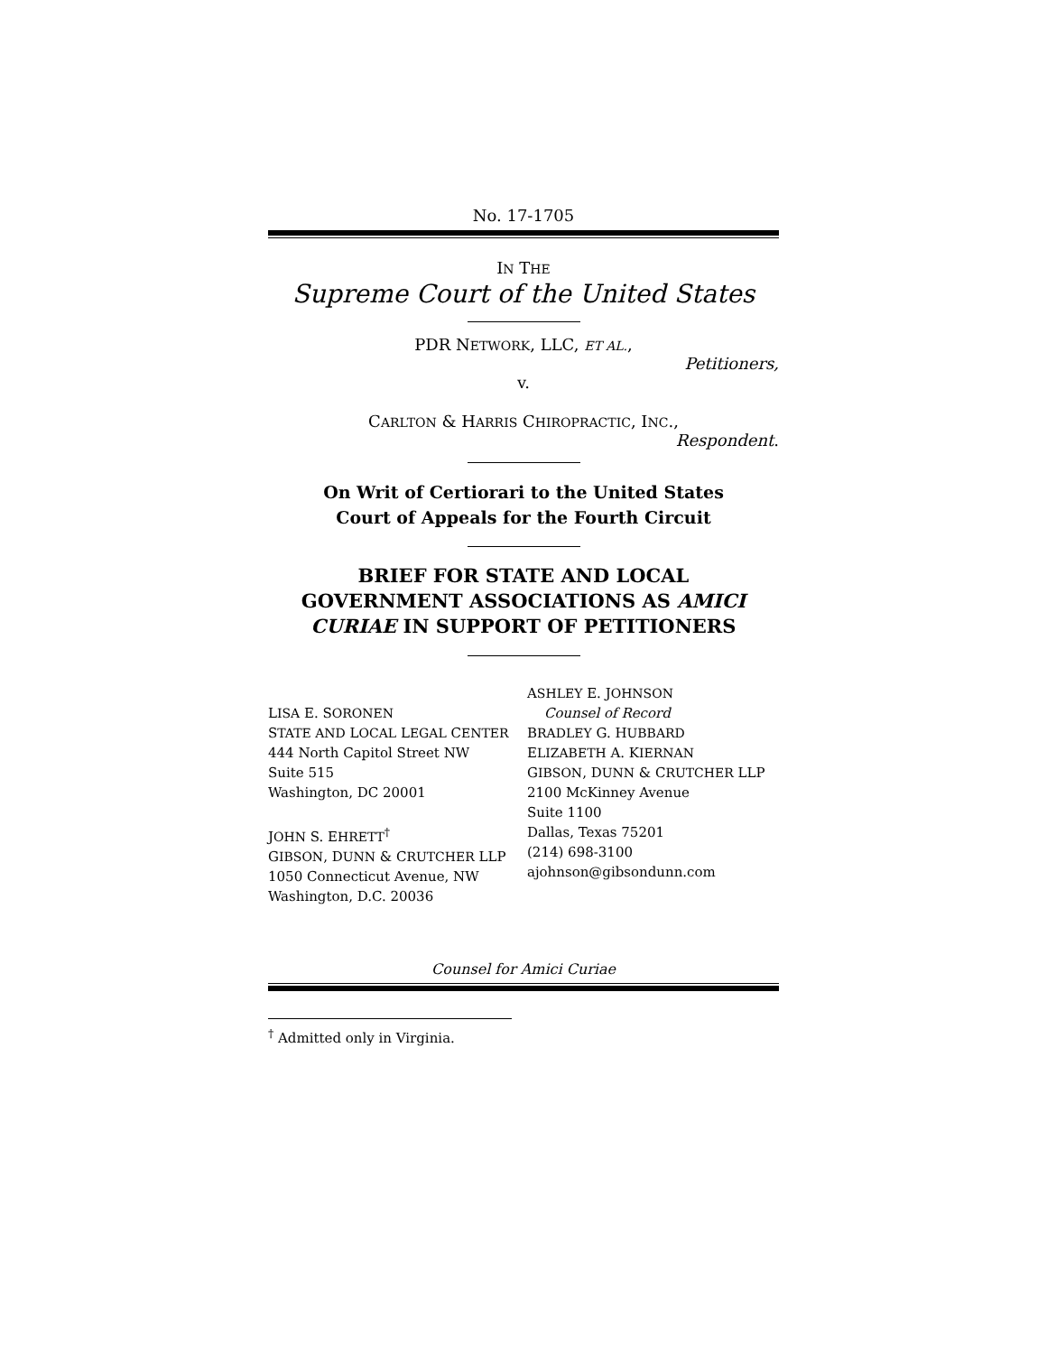No. 17-1705
IN THE
Supreme Court of the United States
PDR NETWORK, LLC, ET AL.,
Petitioners,
v.
CARLTON & HARRIS CHIROPRACTIC, INC.,
Respondent.
On Writ of Certiorari to the United States
Court of Appeals for the Fourth Circuit
BRIEF FOR STATE AND LOCAL
GOVERNMENT ASSOCIATIONS AS AMICI
CURIAE IN SUPPORT OF PETITIONERS
LISA E. SORONEN
STATE AND LOCAL LEGAL CENTER
444 North Capitol Street NW
Suite 515
Washington, DC 20001
JOHN S. EHRETT<sup>†</sup>
GIBSON, DUNN & CRUTCHER LLP
1050 Connecticut Avenue, NW
Washington, D.C. 20036
ASHLEY E. JOHNSON
Counsel of Record
BRADLEY G. HUBBARD
ELIZABETH A. KIERNAN
GIBSON, DUNN & CRUTCHER LLP
2100 McKinney Avenue
Suite 1100
Dallas, Texas 75201
(214) 698-3100
ajohnson@gibsondunn.com
Counsel for Amici Curiae
<sup>†</sup> Admitted only in Virginia.